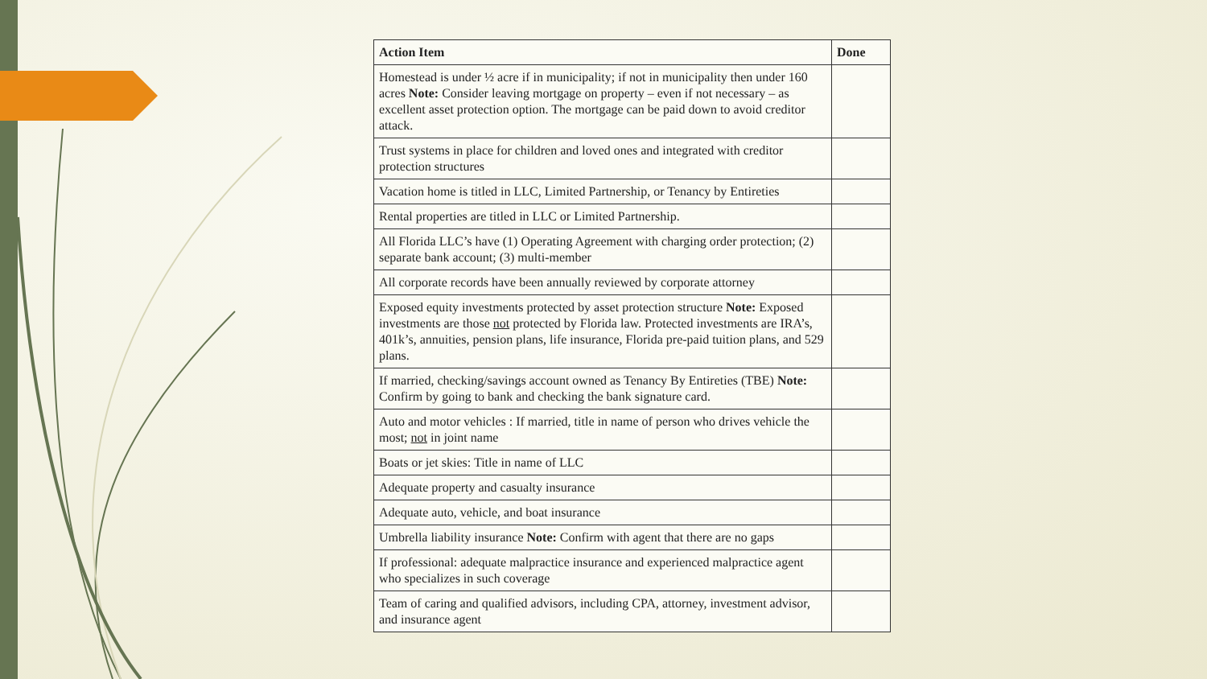| Action Item | Done |
| --- | --- |
| Homestead is under ½ acre if in municipality; if not in municipality then under 160 acres Note: Consider leaving mortgage on property – even if not necessary – as excellent asset protection option. The mortgage can be paid down to avoid creditor attack. | |
| Trust systems in place for children and loved ones and integrated with creditor protection structures | |
| Vacation home is titled in LLC, Limited Partnership, or Tenancy by Entireties | |
| Rental properties are titled in LLC or Limited Partnership. | |
| All Florida LLC’s have (1) Operating Agreement with charging order protection; (2) separate bank account; (3) multi-member | |
| All corporate records have been annually reviewed by corporate attorney | |
| Exposed equity investments protected by asset protection structure Note: Exposed investments are those not protected by Florida law. Protected investments are IRA’s, 401k’s, annuities, pension plans, life insurance, Florida pre-paid tuition plans, and 529 plans. | |
| If married, checking/savings account owned as Tenancy By Entireties (TBE) Note: Confirm by going to bank and checking the bank signature card. | |
| Auto and motor vehicles : If married, title in name of person who drives vehicle the most; not in joint name | |
| Boats or jet skies: Title in name of LLC | |
| Adequate property and casualty insurance | |
| Adequate auto, vehicle, and boat insurance | |
| Umbrella liability insurance Note: Confirm with agent that there are no gaps | |
| If professional: adequate malpractice insurance and experienced malpractice agent who specializes in such coverage | |
| Team of caring and qualified advisors, including CPA, attorney, investment advisor, and insurance agent | |